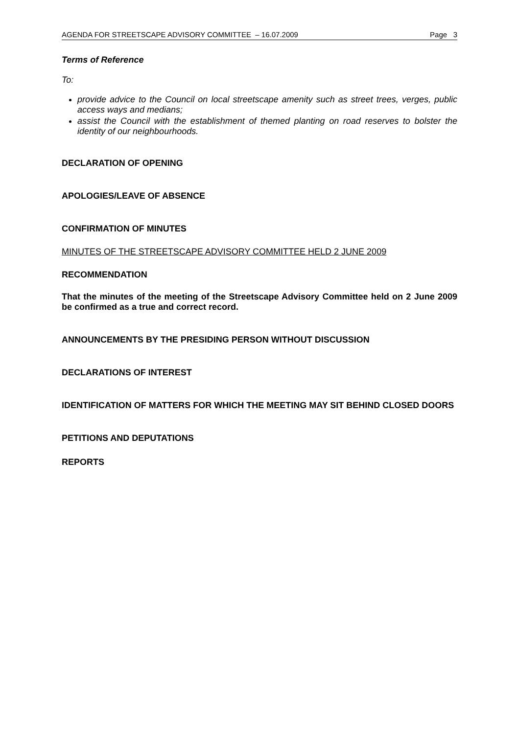AGENDA FOR STREETSCAPE ADVISORY COMMITTEE – 16.07.2009 Page 3
Terms of Reference
To:
provide advice to the Council on local streetscape amenity such as street trees, verges, public access ways and medians;
assist the Council with the establishment of themed planting on road reserves to bolster the identity of our neighbourhoods.
DECLARATION OF OPENING
APOLOGIES/LEAVE OF ABSENCE
CONFIRMATION OF MINUTES
MINUTES OF THE STREETSCAPE ADVISORY COMMITTEE HELD 2 JUNE 2009
RECOMMENDATION
That the minutes of the meeting of the Streetscape Advisory Committee held on 2 June 2009 be confirmed as a true and correct record.
ANNOUNCEMENTS BY THE PRESIDING PERSON WITHOUT DISCUSSION
DECLARATIONS OF INTEREST
IDENTIFICATION OF MATTERS FOR WHICH THE MEETING MAY SIT BEHIND CLOSED DOORS
PETITIONS AND DEPUTATIONS
REPORTS